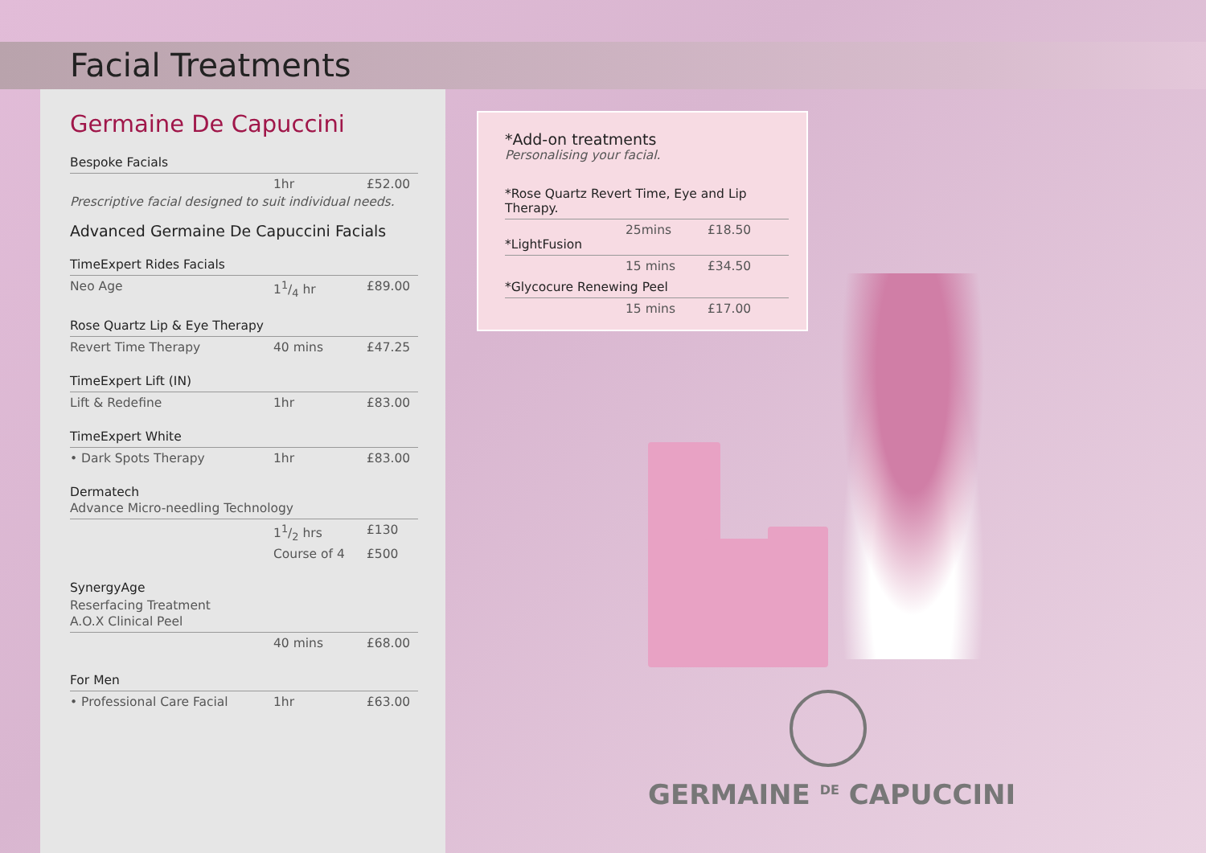Facial Treatments
Germaine De Capuccini
Bespoke Facials
1hr £52.00
Prescriptive facial designed to suit individual needs.
Advanced Germaine De Capuccini Facials
TimeExpert Rides Facials
Neo Age 11/4 hr £89.00
Rose Quartz Lip & Eye Therapy
Revert Time Therapy 40 mins £47.25
TimeExpert Lift (IN)
Lift & Redefine 1hr £83.00
TimeExpert White
• Dark Spots Therapy 1hr £83.00
Dermatech
Advance Micro-needling Technology
11/2 hrs £130
Course of 4 £500
SynergyAge
Reserfacing Treatment
A.O.X Clinical Peel
40 mins £68.00
For Men
• Professional Care Facial 1hr £63.00
*Add-on treatments
Personalising your facial.
*Rose Quartz Revert Time, Eye and Lip Therapy.
25mins £18.50
*LightFusion
15 mins £34.50
*Glycocure Renewing Peel
15 mins £17.00
GERMAINE <sup>DE</sup> CAPUCCINI